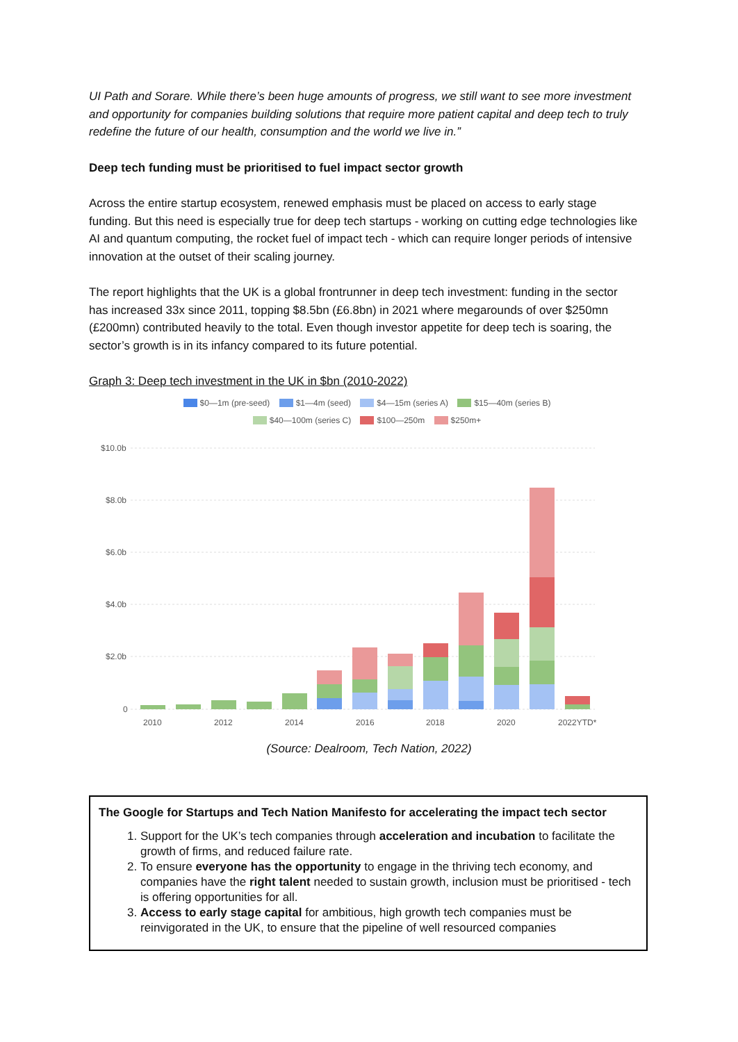UI Path and Sorare. While there’s been huge amounts of progress, we still want to see more investment and opportunity for companies building solutions that require more patient capital and deep tech to truly redefine the future of our health, consumption and the world we live in.”
Deep tech funding must be prioritised to fuel impact sector growth
Across the entire startup ecosystem, renewed emphasis must be placed on access to early stage funding. But this need is especially true for deep tech startups - working on cutting edge technologies like AI and quantum computing, the rocket fuel of impact tech - which can require longer periods of intensive innovation at the outset of their scaling journey.
The report highlights that the UK is a global frontrunner in deep tech investment: funding in the sector has increased 33x since 2011, topping $8.5bn (£6.8bn) in 2021 where megarounds of over $250mn (£200mn) contributed heavily to the total. Even though investor appetite for deep tech is soaring, the sector’s growth is in its infancy compared to its future potential.
Graph 3: Deep tech investment in the UK in $bn (2010-2022)
$0—1m (pre-seed) $1—4m (seed) $4—15m (series A) $15—40m (series B)
$40—100m (series C) $100—250m $250m+
$10.0b
$8.0b
$6.0b
$4.0b
$2.0b
0
2010
2012
2014
2016
2018
2020
2022YTD*
(Source: Dealroom, Tech Nation, 2022)
The Google for Startups and Tech Nation Manifesto for accelerating the impact tech sector
1. Support for the UK’s tech companies through acceleration and incubation to facilitate the growth of firms, and reduced failure rate.
2. To ensure everyone has the opportunity to engage in the thriving tech economy, and companies have the right talent needed to sustain growth, inclusion must be prioritised - tech is offering opportunities for all.
3. Access to early stage capital for ambitious, high growth tech companies must be reinvigorated in the UK, to ensure that the pipeline of well resourced companies